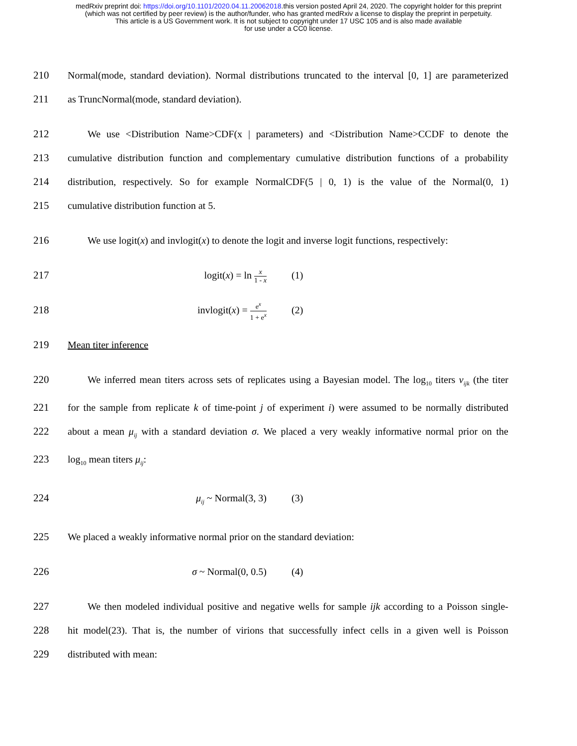medRxiv preprint doi: https://doi.org/10.1101/2020.04.11.20062018.this version posted April 24, 2020. The copyright holder for this preprint
(which was not certified by peer review) is the author/funder, who has granted medRxiv a license to display the preprint in perpetuity.
This article is a US Government work. It is not subject to copyright under 17 USC 105 and is also made available
for use under a CC0 license.
210 Normal(mode, standard deviation). Normal distributions truncated to the interval [0, 1] are parameterized
211 as TruncNormal(mode, standard deviation).
212 We use <Distribution Name>CDF(x | parameters) and <Distribution Name>CCDF to denote the
213 cumulative distribution function and complementary cumulative distribution functions of a probability
214 distribution, respectively. So for example NormalCDF(5 | 0, 1) is the value of the Normal(0, 1)
215 cumulative distribution function at 5.
216 We use logit(x) and invlogit(x) to denote the logit and inverse logit functions, respectively:
217 logit(x) = ln x 1 - x (1)
218 invlogit(x) = e<sup>x</sup> 1 + e<sup>x</sup> (2)
219 Mean titer inference
220 We inferred mean titers across sets of replicates using a Bayesian model. The log<sub>10</sub> titers v<sub>ijk</sub> (the titer
221 for the sample from replicate k of time-point j of experiment i) were assumed to be normally distributed
222 about a mean μ<sub>ij</sub> with a standard deviation σ. We placed a very weakly informative normal prior on the
223 log<sub>10</sub> mean titers μ<sub>ij</sub>:
224 μ<sub>ij</sub> ~ Normal(3, 3) (3)
225 We placed a weakly informative normal prior on the standard deviation:
226 σ ~ Normal(0, 0.5) (4)
227 We then modeled individual positive and negative wells for sample ijk according to a Poisson single-
228 hit model(23). That is, the number of virions that successfully infect cells in a given well is Poisson
229 distributed with mean: